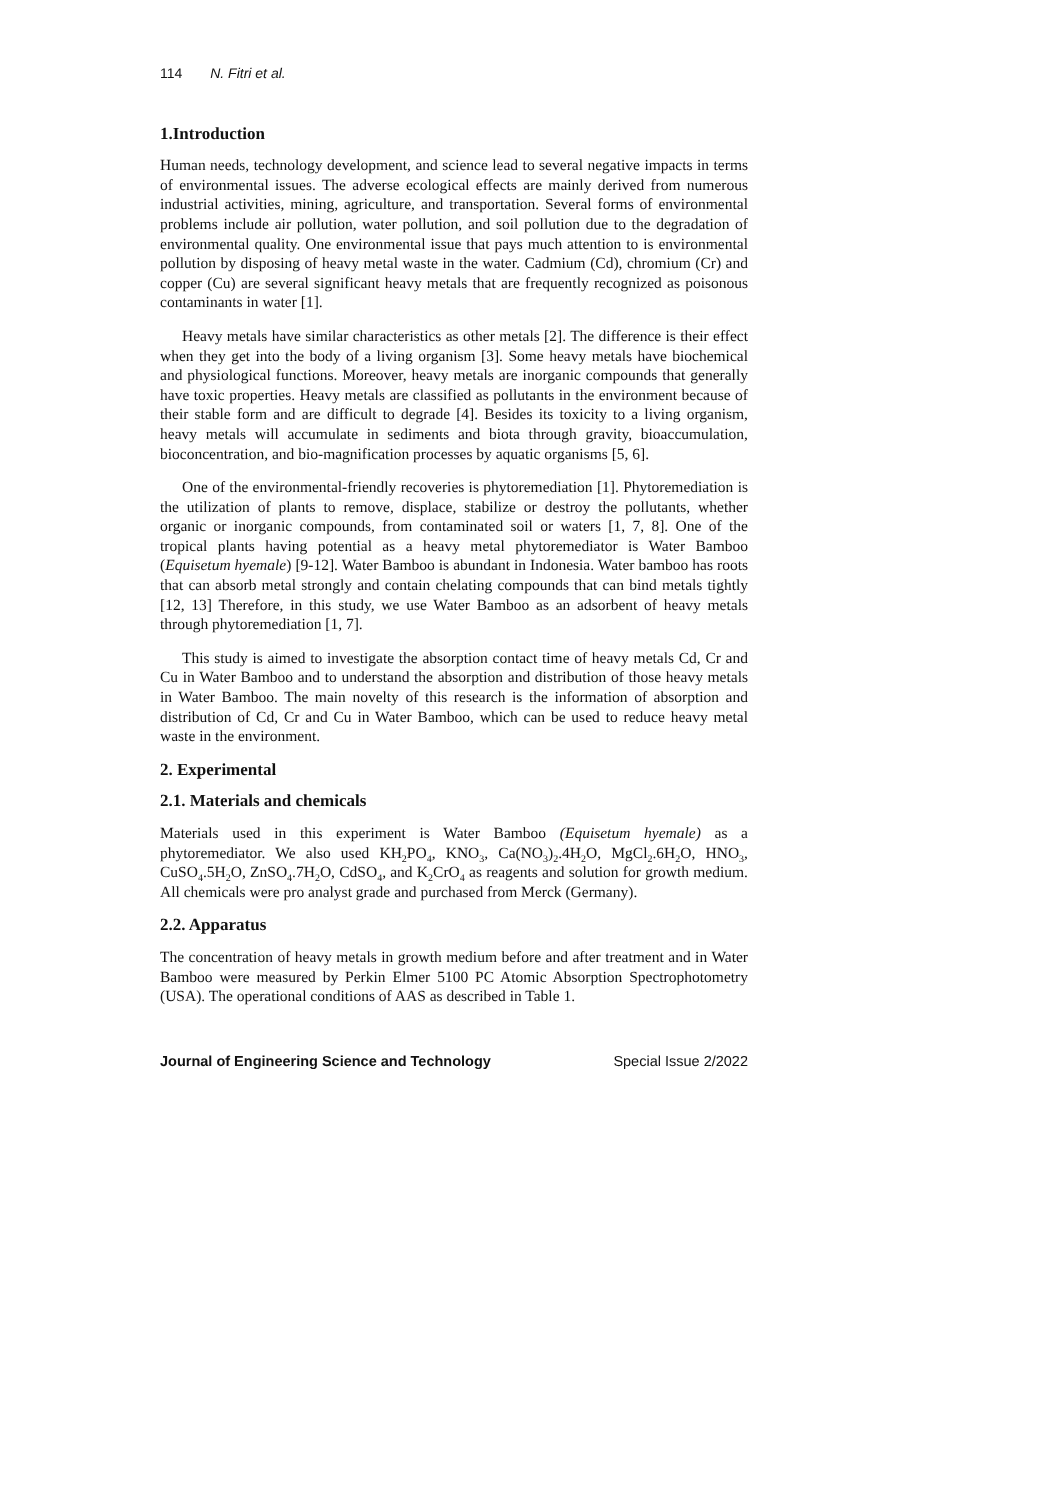114 N. Fitri et al.
1.Introduction
Human needs, technology development, and science lead to several negative impacts in terms of environmental issues. The adverse ecological effects are mainly derived from numerous industrial activities, mining, agriculture, and transportation. Several forms of environmental problems include air pollution, water pollution, and soil pollution due to the degradation of environmental quality. One environmental issue that pays much attention to is environmental pollution by disposing of heavy metal waste in the water. Cadmium (Cd), chromium (Cr) and copper (Cu) are several significant heavy metals that are frequently recognized as poisonous contaminants in water [1].
Heavy metals have similar characteristics as other metals [2]. The difference is their effect when they get into the body of a living organism [3]. Some heavy metals have biochemical and physiological functions. Moreover, heavy metals are inorganic compounds that generally have toxic properties. Heavy metals are classified as pollutants in the environment because of their stable form and are difficult to degrade [4]. Besides its toxicity to a living organism, heavy metals will accumulate in sediments and biota through gravity, bioaccumulation, bioconcentration, and bio-magnification processes by aquatic organisms [5, 6].
One of the environmental-friendly recoveries is phytoremediation [1]. Phytoremediation is the utilization of plants to remove, displace, stabilize or destroy the pollutants, whether organic or inorganic compounds, from contaminated soil or waters [1, 7, 8]. One of the tropical plants having potential as a heavy metal phytoremediator is Water Bamboo (Equisetum hyemale) [9-12]. Water Bamboo is abundant in Indonesia. Water bamboo has roots that can absorb metal strongly and contain chelating compounds that can bind metals tightly [12, 13] Therefore, in this study, we use Water Bamboo as an adsorbent of heavy metals through phytoremediation [1, 7].
This study is aimed to investigate the absorption contact time of heavy metals Cd, Cr and Cu in Water Bamboo and to understand the absorption and distribution of those heavy metals in Water Bamboo. The main novelty of this research is the information of absorption and distribution of Cd, Cr and Cu in Water Bamboo, which can be used to reduce heavy metal waste in the environment.
2. Experimental
2.1. Materials and chemicals
Materials used in this experiment is Water Bamboo (Equisetum hyemale) as a phytoremediator. We also used KH<sub>2</sub>PO<sub>4</sub>, KNO<sub>3</sub>, Ca(NO<sub>3</sub>)<sub>2</sub>.4H<sub>2</sub>O, MgCl<sub>2</sub>.6H<sub>2</sub>O, HNO<sub>3</sub>, CuSO<sub>4</sub>.5H<sub>2</sub>O, ZnSO<sub>4</sub>.7H<sub>2</sub>O, CdSO<sub>4</sub>, and K<sub>2</sub>CrO<sub>4</sub> as reagents and solution for growth medium. All chemicals were pro analyst grade and purchased from Merck (Germany).
2.2. Apparatus
The concentration of heavy metals in growth medium before and after treatment and in Water Bamboo were measured by Perkin Elmer 5100 PC Atomic Absorption Spectrophotometry (USA). The operational conditions of AAS as described in Table 1.
Journal of Engineering Science and Technology Special Issue 2/2022